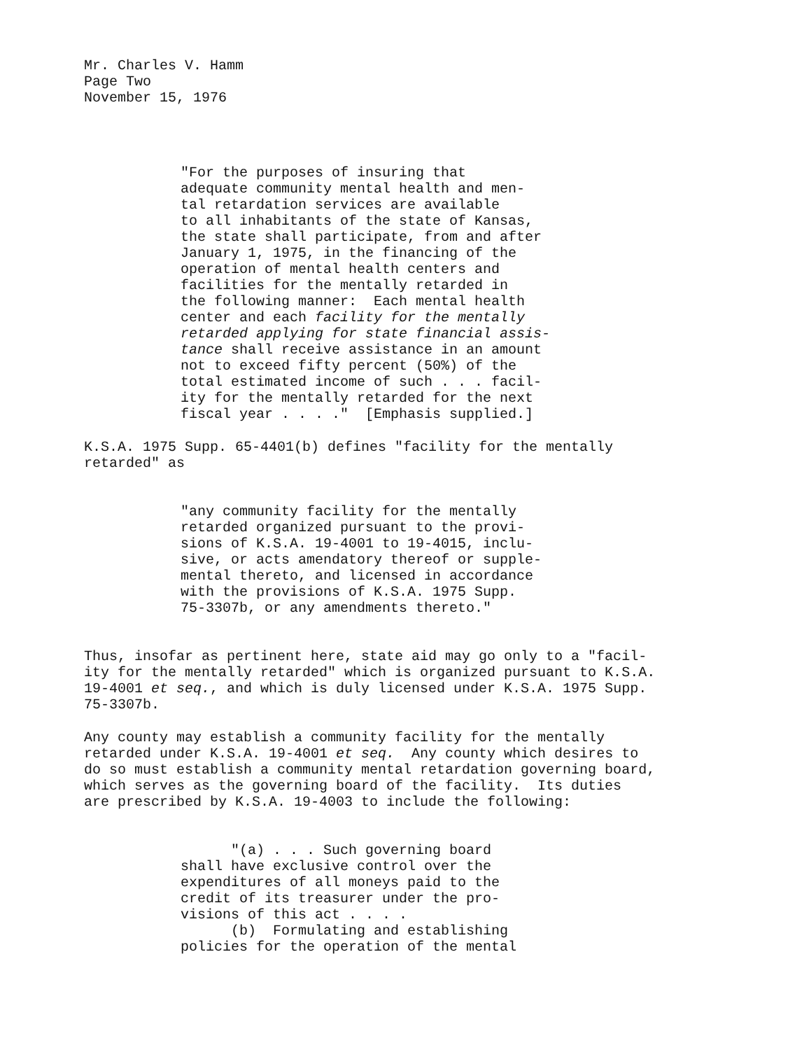Mr. Charles V. Hamm Page Two November 15, 1976
"For the purposes of insuring that adequate community mental health and men- tal retardation services are available to all inhabitants of the state of Kansas, the state shall participate, from and after January 1, 1975, in the financing of the operation of mental health centers and facilities for the mentally retarded in the following manner: Each mental health center and each facility for the mentally retarded applying for state financial assis- tance shall receive assistance in an amount not to exceed fifty percent (50%) of the total estimated income of such . . . facil- ity for the mentally retarded for the next fiscal year . . . ." [Emphasis supplied.]
K.S.A. 1975 Supp. 65-4401(b) defines "facility for the mentally retarded" as
"any community facility for the mentally retarded organized pursuant to the provi- sions of K.S.A. 19-4001 to 19-4015, inclu- sive, or acts amendatory thereof or supple- mental thereto, and licensed in accordance with the provisions of K.S.A. 1975 Supp. 75-3307b, or any amendments thereto."
Thus, insofar as pertinent here, state aid may go only to a "facil- ity for the mentally retarded" which is organized pursuant to K.S.A. 19-4001 et seq., and which is duly licensed under K.S.A. 1975 Supp. 75-3307b.
Any county may establish a community facility for the mentally retarded under K.S.A. 19-4001 et seq. Any county which desires to do so must establish a community mental retardation governing board, which serves as the governing board of the facility. Its duties are prescribed by K.S.A. 19-4003 to include the following:
"(a) . . . Such governing board shall have exclusive control over the expenditures of all moneys paid to the credit of its treasurer under the pro- visions of this act . . . . (b) Formulating and establishing policies for the operation of the mental